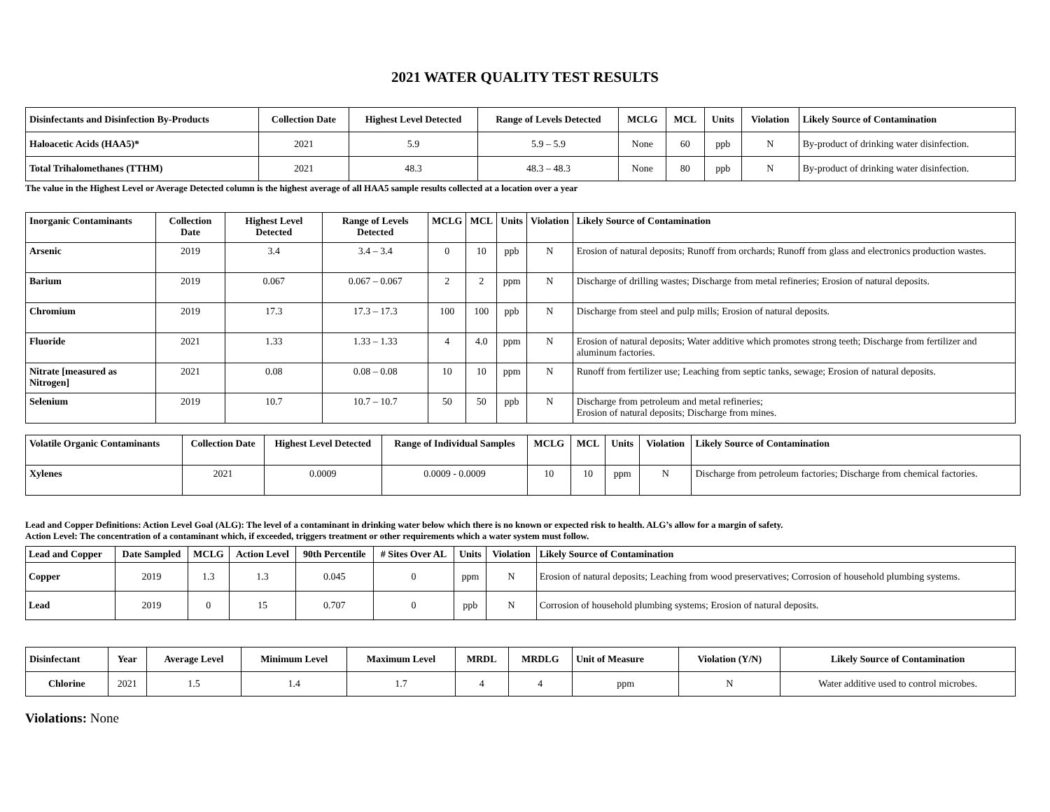2021 WATER QUALITY TEST RESULTS
| Disinfectants and Disinfection By-Products | Collection Date | Highest Level Detected | Range of Levels Detected | MCLG | MCL | Units | Violation | Likely Source of Contamination |
| --- | --- | --- | --- | --- | --- | --- | --- | --- |
| Haloacetic Acids (HAA5)* | 2021 | 5.9 | 5.9 – 5.9 | None | 60 | ppb | N | By-product of drinking water disinfection. |
| Total Trihalomethanes (TTHM) | 2021 | 48.3 | 48.3 – 48.3 | None | 80 | ppb | N | By-product of drinking water disinfection. |
The value in the Highest Level or Average Detected column is the highest average of all HAA5 sample results collected at a location over a year
| Inorganic Contaminants | Collection Date | Highest Level Detected | Range of Levels Detected | MCLG | MCL | Units | Violation | Likely Source of Contamination |
| --- | --- | --- | --- | --- | --- | --- | --- | --- |
| Arsenic | 2019 | 3.4 | 3.4 – 3.4 | 0 | 10 | ppb | N | Erosion of natural deposits; Runoff from orchards; Runoff from glass and electronics production wastes. |
| Barium | 2019 | 0.067 | 0.067 – 0.067 | 2 | 2 | ppm | N | Discharge of drilling wastes; Discharge from metal refineries; Erosion of natural deposits. |
| Chromium | 2019 | 17.3 | 17.3 – 17.3 | 100 | 100 | ppb | N | Discharge from steel and pulp mills; Erosion of natural deposits. |
| Fluoride | 2021 | 1.33 | 1.33 – 1.33 | 4 | 4.0 | ppm | N | Erosion of natural deposits; Water additive which promotes strong teeth; Discharge from fertilizer and aluminum factories. |
| Nitrate [measured as Nitrogen] | 2021 | 0.08 | 0.08 – 0.08 | 10 | 10 | ppm | N | Runoff from fertilizer use; Leaching from septic tanks, sewage; Erosion of natural deposits. |
| Selenium | 2019 | 10.7 | 10.7 – 10.7 | 50 | 50 | ppb | N | Discharge from petroleum and metal refineries; Erosion of natural deposits; Discharge from mines. |
| Volatile Organic Contaminants | Collection Date | Highest Level Detected | Range of Individual Samples | MCLG | MCL | Units | Violation | Likely Source of Contamination |
| --- | --- | --- | --- | --- | --- | --- | --- | --- |
| Xylenes | 2021 | 0.0009 | 0.0009 - 0.0009 | 10 | 10 | ppm | N | Discharge from petroleum factories; Discharge from chemical factories. |
Lead and Copper Definitions: Action Level Goal (ALG): The level of a contaminant in drinking water below which there is no known or expected risk to health. ALG’s allow for a margin of safety.
Action Level: The concentration of a contaminant which, if exceeded, triggers treatment or other requirements which a water system must follow.
| Lead and Copper | Date Sampled | MCLG | Action Level | 90th Percentile | # Sites Over AL | Units | Violation | Likely Source of Contamination |
| --- | --- | --- | --- | --- | --- | --- | --- | --- |
| Copper | 2019 | 1.3 | 1.3 | 0.045 | 0 | ppm | N | Erosion of natural deposits; Leaching from wood preservatives; Corrosion of household plumbing systems. |
| Lead | 2019 | 0 | 15 | 0.707 | 0 | ppb | N | Corrosion of household plumbing systems; Erosion of natural deposits. |
| Disinfectant | Year | Average Level | Minimum Level | Maximum Level | MRDL | MRDLG | Unit of Measure | Violation (Y/N) | Likely Source of Contamination |
| --- | --- | --- | --- | --- | --- | --- | --- | --- | --- |
| Chlorine | 2021 | 1.5 | 1.4 | 1.7 | 4 | 4 | ppm | N | Water additive used to control microbes. |
Violations: None